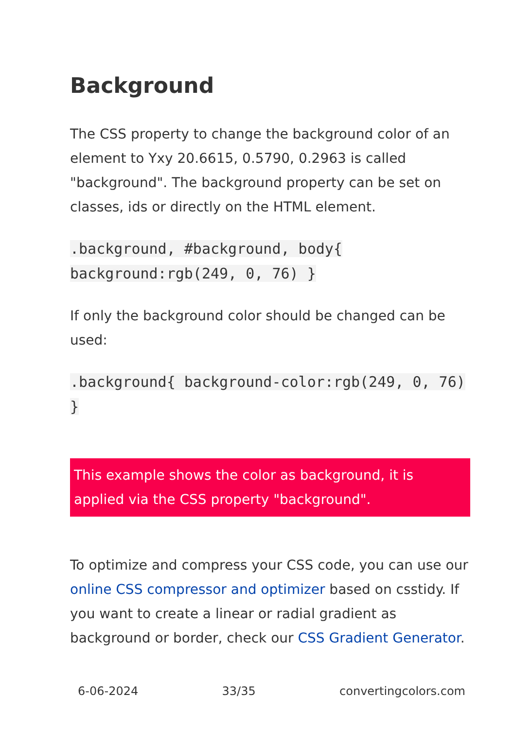Background
The CSS property to change the background color of an element to Yxy 20.6615, 0.5790, 0.2963 is called "background". The background property can be set on classes, ids or directly on the HTML element.
.background, #background, body{ background:rgb(249, 0, 76) }
If only the background color should be changed can be used:
.background{ background-color:rgb(249, 0, 76) }
This example shows the color as background, it is applied via the CSS property "background".
To optimize and compress your CSS code, you can use our online CSS compressor and optimizer based on csstidy. If you want to create a linear or radial gradient as background or border, check our CSS Gradient Generator.
6-06-2024 33/35 convertingcolors.com